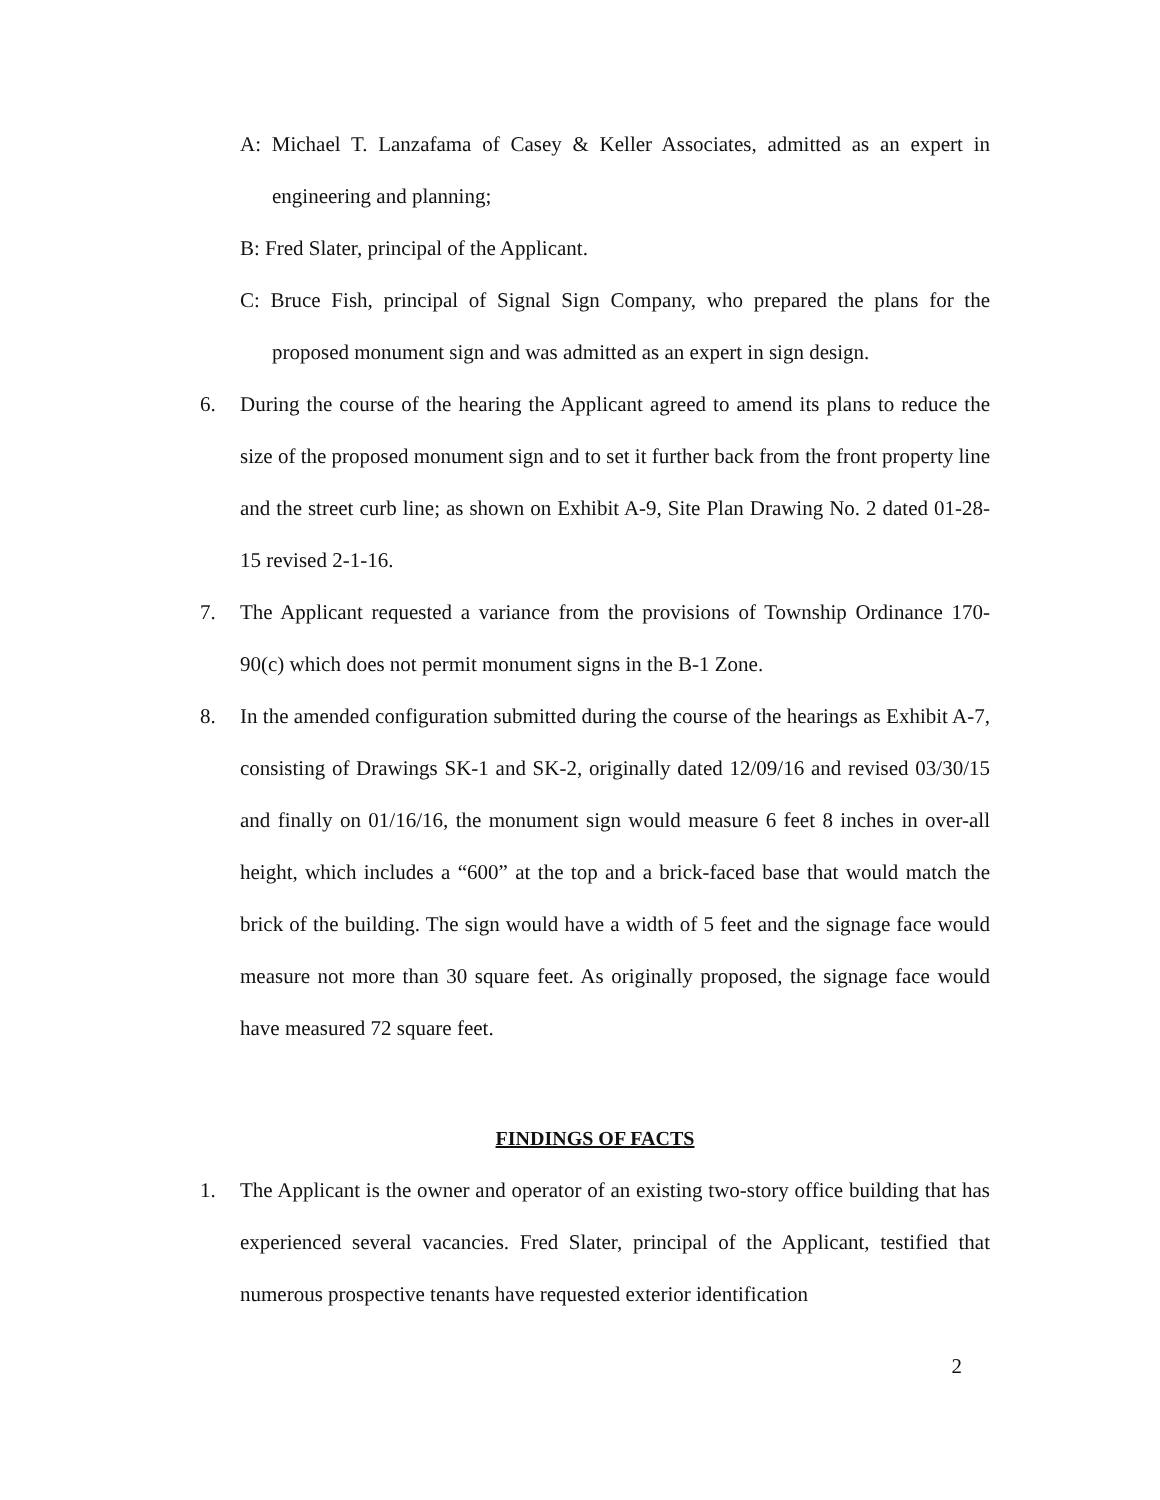A: Michael T. Lanzafama of Casey & Keller Associates, admitted as an expert in engineering and planning;
B: Fred Slater, principal of the Applicant.
C: Bruce Fish, principal of Signal Sign Company, who prepared the plans for the proposed monument sign and was admitted as an expert in sign design.
6. During the course of the hearing the Applicant agreed to amend its plans to reduce the size of the proposed monument sign and to set it further back from the front property line and the street curb line; as shown on Exhibit A-9, Site Plan Drawing No. 2 dated 01-28-15 revised 2-1-16.
7. The Applicant requested a variance from the provisions of Township Ordinance 170-90(c) which does not permit monument signs in the B-1 Zone.
8. In the amended configuration submitted during the course of the hearings as Exhibit A-7, consisting of Drawings SK-1 and SK-2, originally dated 12/09/16 and revised 03/30/15 and finally on 01/16/16, the monument sign would measure 6 feet 8 inches in over-all height, which includes a “600” at the top and a brick-faced base that would match the brick of the building. The sign would have a width of 5 feet and the signage face would measure not more than 30 square feet. As originally proposed, the signage face would have measured 72 square feet.
FINDINGS OF FACTS
1. The Applicant is the owner and operator of an existing two-story office building that has experienced several vacancies. Fred Slater, principal of the Applicant, testified that numerous prospective tenants have requested exterior identification
2